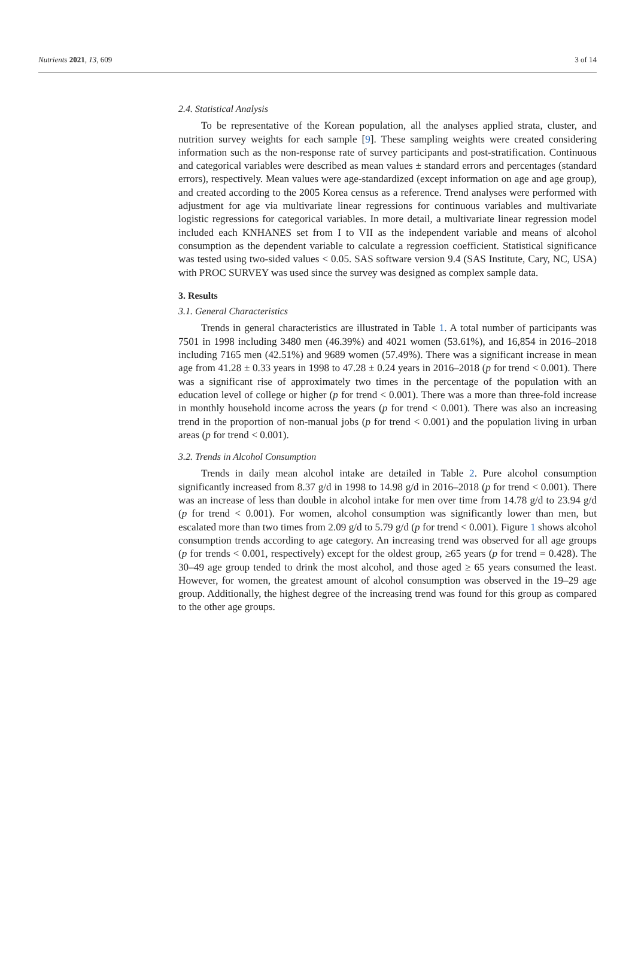Nutrients 2021, 13, 609 3 of 14
2.4. Statistical Analysis
To be representative of the Korean population, all the analyses applied strata, cluster, and nutrition survey weights for each sample [9]. These sampling weights were created considering information such as the non-response rate of survey participants and post-stratification. Continuous and categorical variables were described as mean values ± standard errors and percentages (standard errors), respectively. Mean values were age-standardized (except information on age and age group), and created according to the 2005 Korea census as a reference. Trend analyses were performed with adjustment for age via multivariate linear regressions for continuous variables and multivariate logistic regressions for categorical variables. In more detail, a multivariate linear regression model included each KNHANES set from I to VII as the independent variable and means of alcohol consumption as the dependent variable to calculate a regression coefficient. Statistical significance was tested using two-sided values < 0.05. SAS software version 9.4 (SAS Institute, Cary, NC, USA) with PROC SURVEY was used since the survey was designed as complex sample data.
3. Results
3.1. General Characteristics
Trends in general characteristics are illustrated in Table 1. A total number of participants was 7501 in 1998 including 3480 men (46.39%) and 4021 women (53.61%), and 16,854 in 2016–2018 including 7165 men (42.51%) and 9689 women (57.49%). There was a significant increase in mean age from 41.28 ± 0.33 years in 1998 to 47.28 ± 0.24 years in 2016–2018 (p for trend < 0.001). There was a significant rise of approximately two times in the percentage of the population with an education level of college or higher (p for trend < 0.001). There was a more than three-fold increase in monthly household income across the years (p for trend < 0.001). There was also an increasing trend in the proportion of non-manual jobs (p for trend < 0.001) and the population living in urban areas (p for trend < 0.001).
3.2. Trends in Alcohol Consumption
Trends in daily mean alcohol intake are detailed in Table 2. Pure alcohol consumption significantly increased from 8.37 g/d in 1998 to 14.98 g/d in 2016–2018 (p for trend < 0.001). There was an increase of less than double in alcohol intake for men over time from 14.78 g/d to 23.94 g/d (p for trend < 0.001). For women, alcohol consumption was significantly lower than men, but escalated more than two times from 2.09 g/d to 5.79 g/d (p for trend < 0.001). Figure 1 shows alcohol consumption trends according to age category. An increasing trend was observed for all age groups (p for trends < 0.001, respectively) except for the oldest group, ≥65 years (p for trend = 0.428). The 30–49 age group tended to drink the most alcohol, and those aged ≥ 65 years consumed the least. However, for women, the greatest amount of alcohol consumption was observed in the 19–29 age group. Additionally, the highest degree of the increasing trend was found for this group as compared to the other age groups.